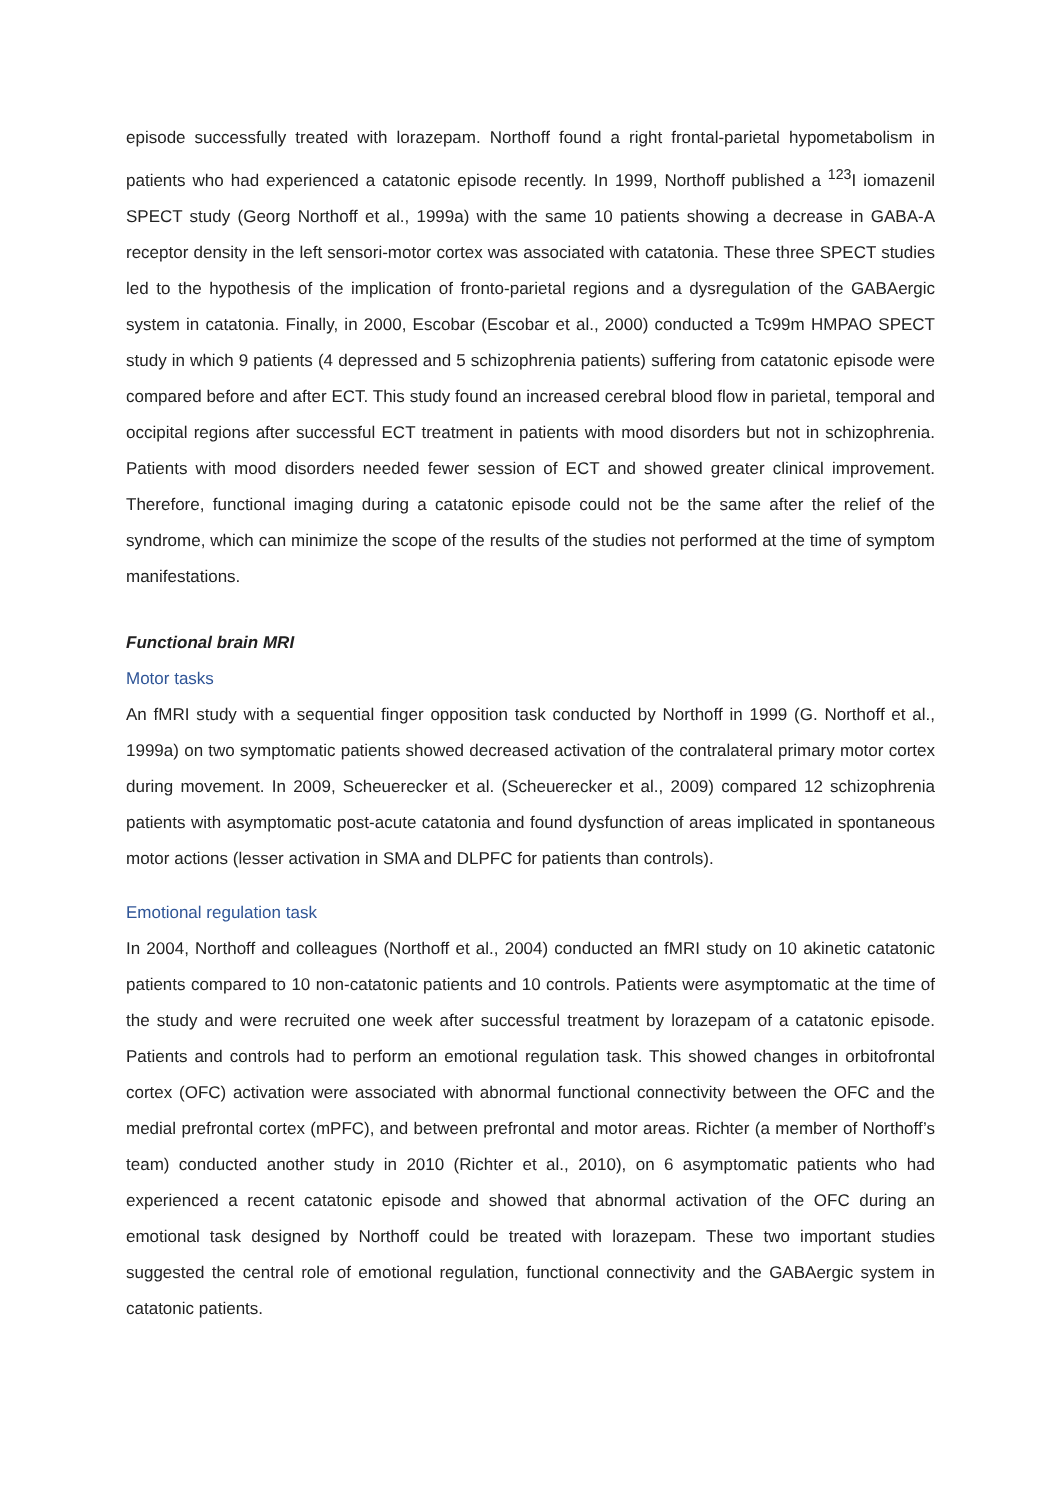episode successfully treated with lorazepam. Northoff found a right frontal-parietal hypometabolism in patients who had experienced a catatonic episode recently. In 1999, Northoff published a <sup>123</sup>I iomazenil SPECT study (Georg Northoff et al., 1999a) with the same 10 patients showing a decrease in GABA-A receptor density in the left sensori-motor cortex was associated with catatonia. These three SPECT studies led to the hypothesis of the implication of fronto-parietal regions and a dysregulation of the GABAergic system in catatonia. Finally, in 2000, Escobar (Escobar et al., 2000) conducted a Tc99m HMPAO SPECT study in which 9 patients (4 depressed and 5 schizophrenia patients) suffering from catatonic episode were compared before and after ECT. This study found an increased cerebral blood flow in parietal, temporal and occipital regions after successful ECT treatment in patients with mood disorders but not in schizophrenia. Patients with mood disorders needed fewer session of ECT and showed greater clinical improvement. Therefore, functional imaging during a catatonic episode could not be the same after the relief of the syndrome, which can minimize the scope of the results of the studies not performed at the time of symptom manifestations.
Functional brain MRI
Motor tasks
An fMRI study with a sequential finger opposition task conducted by Northoff in 1999 (G. Northoff et al., 1999a) on two symptomatic patients showed decreased activation of the contralateral primary motor cortex during movement. In 2009, Scheuerecker et al. (Scheuerecker et al., 2009) compared 12 schizophrenia patients with asymptomatic post-acute catatonia and found dysfunction of areas implicated in spontaneous motor actions (lesser activation in SMA and DLPFC for patients than controls).
Emotional regulation task
In 2004, Northoff and colleagues (Northoff et al., 2004) conducted an fMRI study on 10 akinetic catatonic patients compared to 10 non-catatonic patients and 10 controls. Patients were asymptomatic at the time of the study and were recruited one week after successful treatment by lorazepam of a catatonic episode. Patients and controls had to perform an emotional regulation task. This showed changes in orbitofrontal cortex (OFC) activation were associated with abnormal functional connectivity between the OFC and the medial prefrontal cortex (mPFC), and between prefrontal and motor areas. Richter (a member of Northoff’s team) conducted another study in 2010 (Richter et al., 2010), on 6 asymptomatic patients who had experienced a recent catatonic episode and showed that abnormal activation of the OFC during an emotional task designed by Northoff could be treated with lorazepam. These two important studies suggested the central role of emotional regulation, functional connectivity and the GABAergic system in catatonic patients.